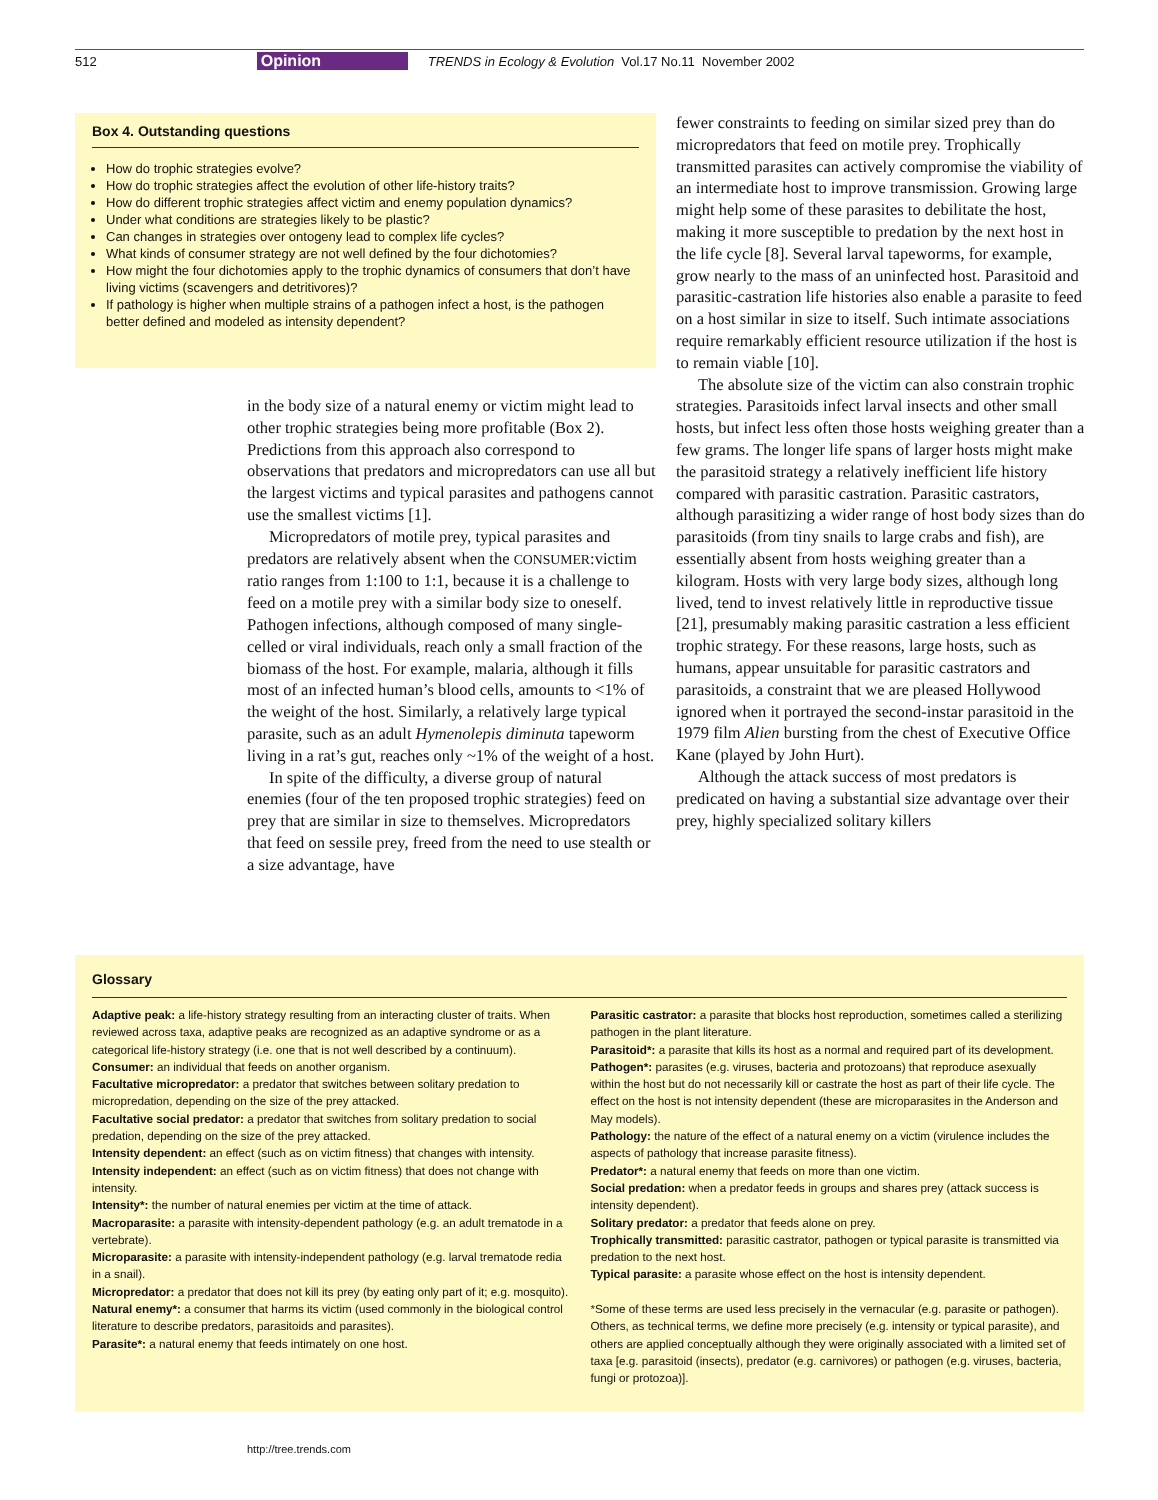512 Opinion TRENDS in Ecology & Evolution Vol.17 No.11 November 2002
Box 4. Outstanding questions
How do trophic strategies evolve?
How do trophic strategies affect the evolution of other life-history traits?
How do different trophic strategies affect victim and enemy population dynamics?
Under what conditions are strategies likely to be plastic?
Can changes in strategies over ontogeny lead to complex life cycles?
What kinds of consumer strategy are not well defined by the four dichotomies?
How might the four dichotomies apply to the trophic dynamics of consumers that don’t have living victims (scavengers and detritivores)?
If pathology is higher when multiple strains of a pathogen infect a host, is the pathogen better defined and modeled as intensity dependent?
in the body size of a natural enemy or victim might lead to other trophic strategies being more profitable (Box 2). Predictions from this approach also correspond to observations that predators and micropredators can use all but the largest victims and typical parasites and pathogens cannot use the smallest victims [1].
Micropredators of motile prey, typical parasites and predators are relatively absent when the CONSUMER:victim ratio ranges from 1:100 to 1:1, because it is a challenge to feed on a motile prey with a similar body size to oneself. Pathogen infections, although composed of many single-celled or viral individuals, reach only a small fraction of the biomass of the host. For example, malaria, although it fills most of an infected human’s blood cells, amounts to <1% of the weight of the host. Similarly, a relatively large typical parasite, such as an adult Hymenolepis diminuta tapeworm living in a rat’s gut, reaches only ~1% of the weight of a host.
In spite of the difficulty, a diverse group of natural enemies (four of the ten proposed trophic strategies) feed on prey that are similar in size to themselves. Micropredators that feed on sessile prey, freed from the need to use stealth or a size advantage, have
fewer constraints to feeding on similar sized prey than do micropredators that feed on motile prey. Trophically transmitted parasites can actively compromise the viability of an intermediate host to improve transmission. Growing large might help some of these parasites to debilitate the host, making it more susceptible to predation by the next host in the life cycle [8]. Several larval tapeworms, for example, grow nearly to the mass of an uninfected host. Parasitoid and parasitic-castration life histories also enable a parasite to feed on a host similar in size to itself. Such intimate associations require remarkably efficient resource utilization if the host is to remain viable [10].
The absolute size of the victim can also constrain trophic strategies. Parasitoids infect larval insects and other small hosts, but infect less often those hosts weighing greater than a few grams. The longer life spans of larger hosts might make the parasitoid strategy a relatively inefficient life history compared with parasitic castration. Parasitic castrators, although parasitizing a wider range of host body sizes than do parasitoids (from tiny snails to large crabs and fish), are essentially absent from hosts weighing greater than a kilogram. Hosts with very large body sizes, although long lived, tend to invest relatively little in reproductive tissue [21], presumably making parasitic castration a less efficient trophic strategy. For these reasons, large hosts, such as humans, appear unsuitable for parasitic castrators and parasitoids, a constraint that we are pleased Hollywood ignored when it portrayed the second-instar parasitoid in the 1979 film Alien bursting from the chest of Executive Office Kane (played by John Hurt).
Although the attack success of most predators is predicated on having a substantial size advantage over their prey, highly specialized solitary killers
Glossary
Adaptive peak: a life-history strategy resulting from an interacting cluster of traits. When reviewed across taxa, adaptive peaks are recognized as an adaptive syndrome or as a categorical life-history strategy (i.e. one that is not well described by a continuum).
Consumer: an individual that feeds on another organism.
Facultative micropredator: a predator that switches between solitary predation to micropredation, depending on the size of the prey attacked.
Facultative social predator: a predator that switches from solitary predation to social predation, depending on the size of the prey attacked.
Intensity dependent: an effect (such as on victim fitness) that changes with intensity.
Intensity independent: an effect (such as on victim fitness) that does not change with intensity.
Intensity*: the number of natural enemies per victim at the time of attack.
Macroparasite: a parasite with intensity-dependent pathology (e.g. an adult trematode in a vertebrate).
Microparasite: a parasite with intensity-independent pathology (e.g. larval trematode redia in a snail).
Micropredator: a predator that does not kill its prey (by eating only part of it; e.g. mosquito).
Natural enemy*: a consumer that harms its victim (used commonly in the biological control literature to describe predators, parasitoids and parasites).
Parasite*: a natural enemy that feeds intimately on one host.
Parasitic castrator: a parasite that blocks host reproduction, sometimes called a sterilizing pathogen in the plant literature.
Parasitoid*: a parasite that kills its host as a normal and required part of its development.
Pathogen*: parasites (e.g. viruses, bacteria and protozoans) that reproduce asexually within the host but do not necessarily kill or castrate the host as part of their life cycle. The effect on the host is not intensity dependent (these are microparasites in the Anderson and May models).
Pathology: the nature of the effect of a natural enemy on a victim (virulence includes the aspects of pathology that increase parasite fitness).
Predator*: a natural enemy that feeds on more than one victim.
Social predation: when a predator feeds in groups and shares prey (attack success is intensity dependent).
Solitary predator: a predator that feeds alone on prey.
Trophically transmitted: parasitic castrator, pathogen or typical parasite is transmitted via predation to the next host.
Typical parasite: a parasite whose effect on the host is intensity dependent.
*Some of these terms are used less precisely in the vernacular (e.g. parasite or pathogen). Others, as technical terms, we define more precisely (e.g. intensity or typical parasite), and others are applied conceptually although they were originally associated with a limited set of taxa [e.g. parasitoid (insects), predator (e.g. carnivores) or pathogen (e.g. viruses, bacteria, fungi or protozoa)].
http://tree.trends.com